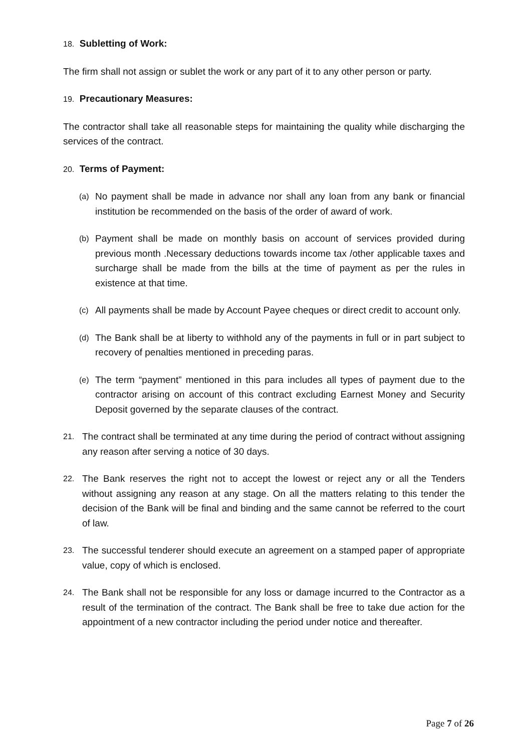18. Subletting of Work:
The firm shall not assign or sublet the work or any part of it to any other person or party.
19. Precautionary Measures:
The contractor shall take all reasonable steps for maintaining the quality while discharging the services of the contract.
20. Terms of Payment:
(a)
No payment shall be made in advance nor shall any loan from any bank or financial institution be recommended on the basis of the order of award of work.
(b)
Payment shall be made on monthly basis on account of services provided during previous month .Necessary deductions towards income tax /other applicable taxes and surcharge shall be made from the bills at the time of payment as per the rules in existence at that time.
(c)
All payments shall be made by Account Payee cheques or direct credit to account only.
(d)
The Bank shall be at liberty to withhold any of the payments in full or in part subject to recovery of penalties mentioned in preceding paras.
(e)
The term “payment” mentioned in this para includes all types of payment due to the contractor arising on account of this contract excluding Earnest Money and Security Deposit governed by the separate clauses of the contract.
21.
The contract shall be terminated at any time during the period of contract without assigning any reason after serving a notice of 30 days.
22.
The Bank reserves the right not to accept the lowest or reject any or all the Tenders without assigning any reason at any stage. On all the matters relating to this tender the decision of the Bank will be final and binding and the same cannot be referred to the court of law.
23.
The successful tenderer should execute an agreement on a stamped paper of appropriate value, copy of which is enclosed.
24.
The Bank shall not be responsible for any loss or damage incurred to the Contractor as a result of the termination of the contract. The Bank shall be free to take due action for the appointment of a new contractor including the period under notice and thereafter.
Page 7 of 26